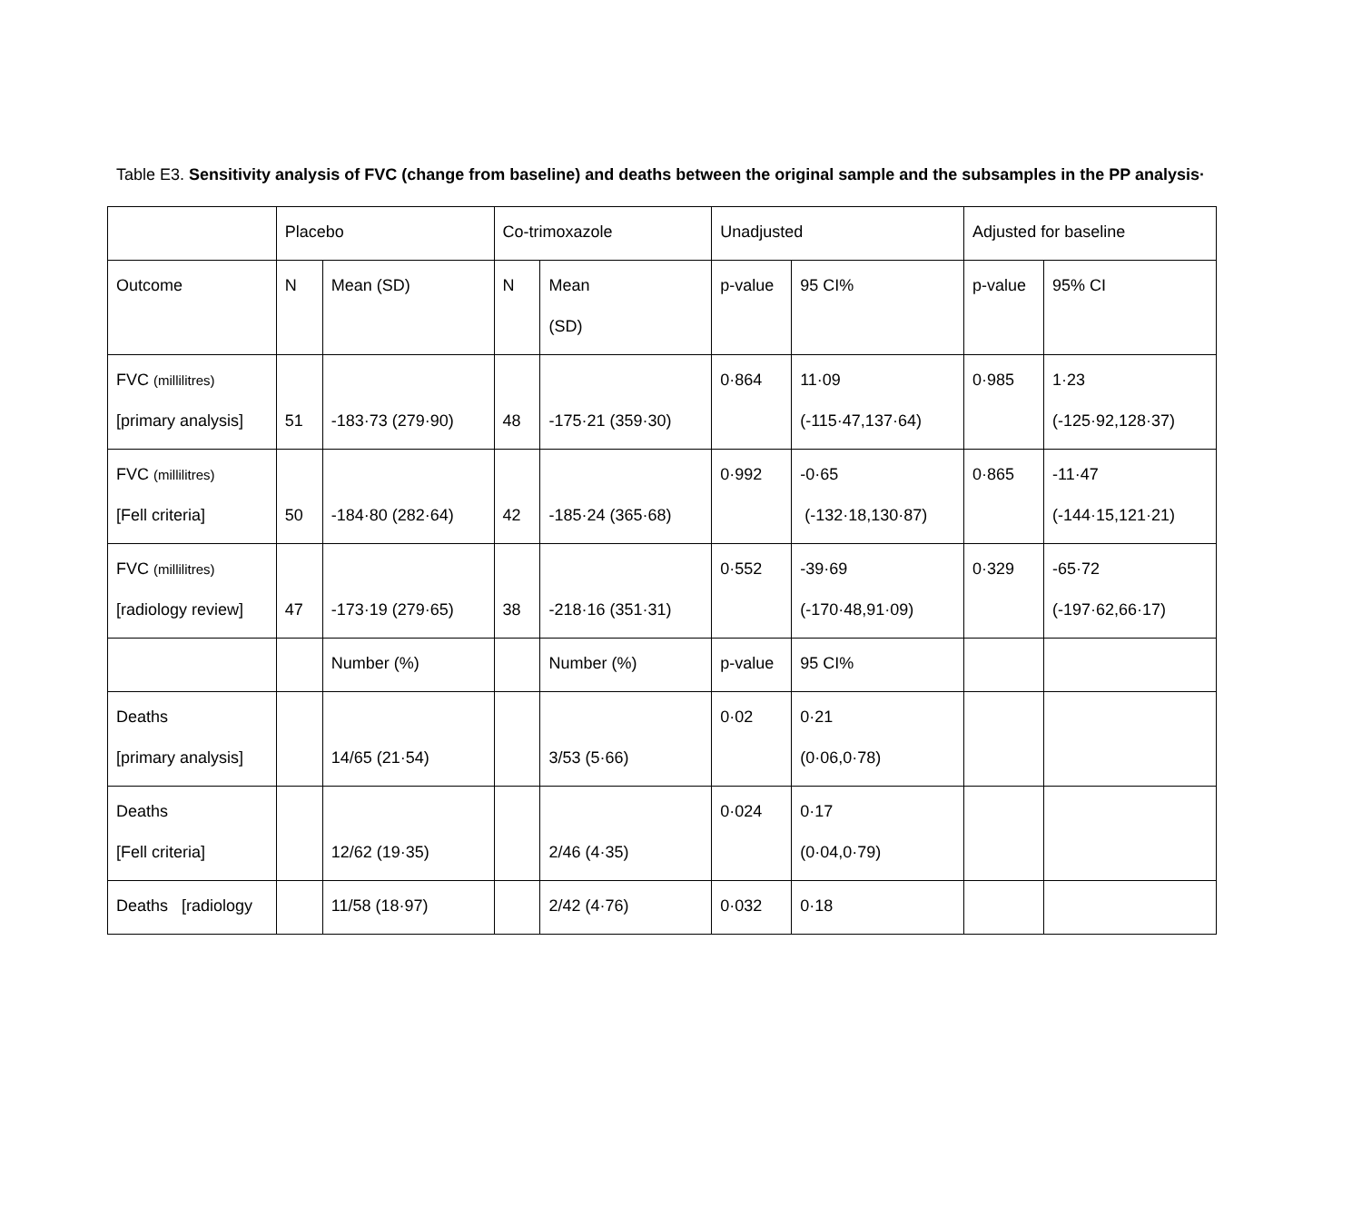Table E3. Sensitivity analysis of FVC (change from baseline) and deaths between the original sample and the subsamples in the PP analysis·
| | Placebo | | Co-trimoxazole | | Unadjusted | | Adjusted for baseline | |
| Outcome | N | Mean (SD) | N | Mean (SD) | p-value | 95 CI% | p-value | 95% CI |
| FVC (millilitres) [primary analysis] | 51 | -183·73 (279·90) | 48 | -175·21 (359·30) | 0·864 | 11·09 (-115·47,137·64) | 0·985 | 1·23 (-125·92,128·37) |
| FVC (millilitres) [Fell criteria] | 50 | -184·80 (282·64) | 42 | -185·24 (365·68) | 0·992 | -0·65 (-132·18,130·87) | 0·865 | -11·47 (-144·15,121·21) |
| FVC (millilitres) [radiology review] | 47 | -173·19 (279·65) | 38 | -218·16 (351·31) | 0·552 | -39·69 (-170·48,91·09) | 0·329 | -65·72 (-197·62,66·17) |
| | | Number (%) | | Number (%) | p-value | 95 CI% | | |
| Deaths [primary analysis] | | 14/65 (21·54) | | 3/53 (5·66) | 0·02 | 0·21 (0·06,0·78) | | |
| Deaths [Fell criteria] | | 12/62 (19·35) | | 2/46 (4·35) | 0·024 | 0·17 (0·04,0·79) | | |
| Deaths [radiology | | 11/58 (18·97) | | 2/42 (4·76) | 0·032 | 0·18 | | |